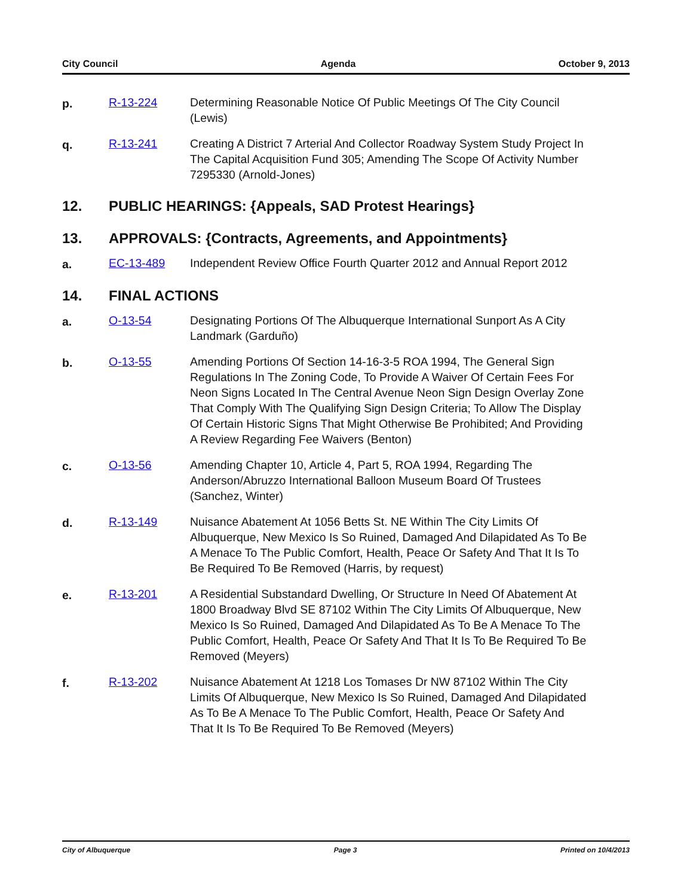City Council Agenda October 9, 2013
p. R-13-224 Determining Reasonable Notice Of Public Meetings Of The City Council (Lewis)
q. R-13-241 Creating A District 7 Arterial And Collector Roadway System Study Project In The Capital Acquisition Fund 305; Amending The Scope Of Activity Number 7295330 (Arnold-Jones)
12. PUBLIC HEARINGS: {Appeals, SAD Protest Hearings}
13. APPROVALS: {Contracts, Agreements, and Appointments}
a. EC-13-489 Independent Review Office Fourth Quarter 2012 and Annual Report 2012
14. FINAL ACTIONS
a. O-13-54 Designating Portions Of The Albuquerque International Sunport As A City Landmark (Garduño)
b. O-13-55 Amending Portions Of Section 14-16-3-5 ROA 1994, The General Sign Regulations In The Zoning Code, To Provide A Waiver Of Certain Fees For Neon Signs Located In The Central Avenue Neon Sign Design Overlay Zone That Comply With The Qualifying Sign Design Criteria; To Allow The Display Of Certain Historic Signs That Might Otherwise Be Prohibited; And Providing A Review Regarding Fee Waivers (Benton)
c. O-13-56 Amending Chapter 10, Article 4, Part 5, ROA 1994, Regarding The Anderson/Abruzzo International Balloon Museum Board Of Trustees (Sanchez, Winter)
d. R-13-149 Nuisance Abatement At 1056 Betts St. NE Within The City Limits Of Albuquerque, New Mexico Is So Ruined, Damaged And Dilapidated As To Be A Menace To The Public Comfort, Health, Peace Or Safety And That It Is To Be Required To Be Removed (Harris, by request)
e. R-13-201 A Residential Substandard Dwelling, Or Structure In Need Of Abatement At 1800 Broadway Blvd SE 87102 Within The City Limits Of Albuquerque, New Mexico Is So Ruined, Damaged And Dilapidated As To Be A Menace To The Public Comfort, Health, Peace Or Safety And That It Is To Be Required To Be Removed (Meyers)
f. R-13-202 Nuisance Abatement At 1218 Los Tomases Dr NW 87102 Within The City Limits Of Albuquerque, New Mexico Is So Ruined, Damaged And Dilapidated As To Be A Menace To The Public Comfort, Health, Peace Or Safety And That It Is To Be Required To Be Removed (Meyers)
City of Albuquerque Page 3 Printed on 10/4/2013